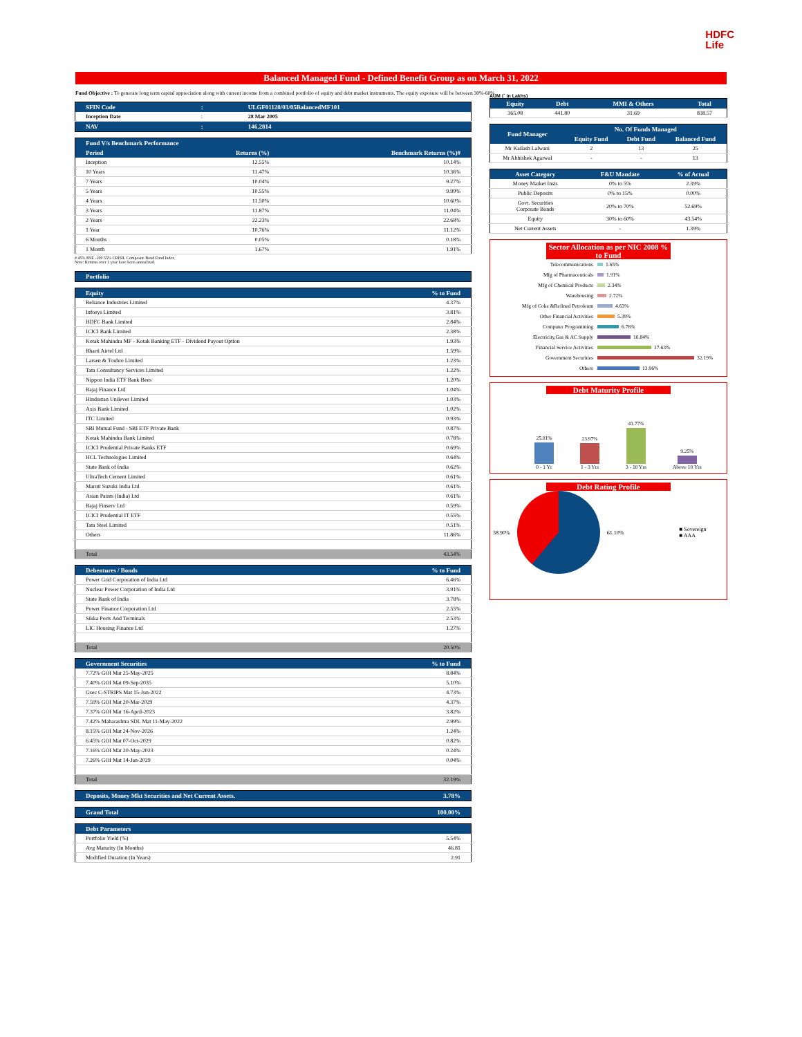HDFC
Life
Balanced Managed Fund - Defined Benefit Group as on March 31, 2022
Fund Objective : To generate long term capital appreciation along with current income from a combined portfolio of equity and debt market instruments. The equity exposure will be between 30%-60%.
| SFIN Code | : | ULGF01128/03/05BalancedMF101 |
| --- | --- | --- |
| Inception Date | : | 28 Mar 2005 |
| NAV | : | 146.2814 |
| Fund V/s Benchmark Performance | | |
| --- | --- | --- |
| Period | Returns (%) | Benchmark Returns (%)# |
| Inception | 12.55% | 10.14% |
| 10 Years | 11.47% | 10.36% |
| 7 Years | 10.04% | 9.27% |
| 5 Years | 10.55% | 9.99% |
| 4 Years | 11.50% | 10.60% |
| 3 Years | 11.87% | 11.04% |
| 2 Years | 22.23% | 22.68% |
| 1 Year | 10.76% | 11.12% |
| 6 Months | 0.05% | 0.18% |
| 1 Month | 1.67% | 1.91% |
# 45% BSE -100 55% CRISIL Composite Bond Fund Index
Note: Returns over 1 year have been annualized.
| Portfolio |
| --- |
| Equity | % to Fund |
| --- | --- |
| Reliance Industries Limited | 4.37% |
| Infosys Limited | 3.81% |
| HDFC Bank Limited | 2.84% |
| ICICI Bank Limited | 2.38% |
| Kotak Mahindra MF - Kotak Banking ETF - Dividend Payout Option | 1.93% |
| Bharti Airtel Ltd | 1.59% |
| Larsen & Toubro Limited | 1.23% |
| Tata Consultancy Services Limited | 1.22% |
| Nippon India ETF Bank Bees | 1.20% |
| Bajaj Finance Ltd | 1.04% |
| Hindustan Unilever Limited | 1.03% |
| Axis Bank Limited | 1.02% |
| ITC Limited | 0.93% |
| SBI Mutual Fund - SBI ETF Private Bank | 0.87% |
| Kotak Mahindra Bank Limited | 0.78% |
| ICICI Prudential Private Banks ETF | 0.69% |
| HCL Technologies Limited | 0.64% |
| State Bank of India | 0.62% |
| UltraTech Cement Limited | 0.61% |
| Maruti Suzuki India Ltd | 0.61% |
| Asian Paints (India) Ltd | 0.61% |
| Bajaj Finserv Ltd | 0.59% |
| ICICI Prudential IT ETF | 0.55% |
| Tata Steel Limited | 0.51% |
| Others | 11.86% |
| Total | 43.54% |
| Debentures / Bonds | % to Fund |
| --- | --- |
| Power Grid Corporation of India Ltd | 6.46% |
| Nuclear Power Corporation of India Ltd | 3.91% |
| State Bank of India | 3.78% |
| Power Finance Corporation Ltd | 2.55% |
| Sikka Ports And Terminals | 2.53% |
| LIC Housing Finance Ltd | 1.27% |
| Total | 20.50% |
| Government Securities | % to Fund |
| --- | --- |
| 7.72% GOI Mat 25-May-2025 | 8.84% |
| 7.40% GOI Mat 09-Sep-2035 | 5.10% |
| Gsec C-STRIPS Mat 15-Jun-2022 | 4.73% |
| 7.59% GOI Mat 20-Mar-2029 | 4.37% |
| 7.37% GOI Mat 16-April-2023 | 3.82% |
| 7.42% Maharashtra SDL Mat 11-May-2022 | 2.99% |
| 8.15% GOI Mat 24-Nov-2026 | 1.24% |
| 6.45% GOI Mat 07-Oct-2029 | 0.82% |
| 7.16% GOI Mat 20-May-2023 | 0.24% |
| 7.26% GOI Mat 14-Jan-2029 | 0.04% |
| Total | 32.19% |
| Deposits, Money Mkt Securities and Net Current Assets. | 3.78% |
| --- | --- |
| Grand Total | 100.00% |
| --- | --- |
| Debt Parameters | |
| --- | --- |
| Portfolio Yield (%) | 5.54% |
| Avg Maturity (In Months) | 46.81 |
| Modified Duration (In Years) | 2.91 |
AUM (` in Lakhs)
| Equity | Debt | MMI & Others | Total |
| --- | --- | --- | --- |
| 365.08 | 441.80 | 31.69 | 838.57 |
| Fund Manager | No. Of Funds Managed | | |
| --- | --- | --- | --- |
| | Equity Fund | Debt Fund | Balanced Fund |
| Mr Kailash Lalwani | 2 | 13 | 25 |
| Mr Abhishek Agarwal | - | - | 13 |
| Asset Category | F&U Mandate | % of Actual |
| --- | --- | --- |
| Money Market Insts | 0% to 5% | 2.39% |
| Public Deposits | 0% to 15% | 0.00% |
| Govt. Securities Corporate Bonds | 20% to 70% | 52.69% |
| Equity | 30% to 60% | 43.54% |
| Net Current Assets | - | 1.39% |
Sector Allocation as per NIC 2008 % to Fund
Telecommunications 1.65%
Mfg of Pharmaceuticals 1.91%
Mfg of Chemical Products 2.34%
Warehousing 2.72%
Mfg of Coke &Refined Petroleum 4.63%
Other Financial Activities 5.39%
Computer Programming 6.76%
Electricity,Gas & AC Supply 10.84%
Financial Service Activities 17.63%
Government Securities 32.19%
Others 13.96%
Debt Maturity Profile
25.01% 0 - 1 Yr
23.97% 1 - 3 Yrs
41.77% 3 - 10 Yrs
9.25% Above 10 Yrs
Debt Rating Profile
38.90% 61.10% ■ Sovereign
■ AAA